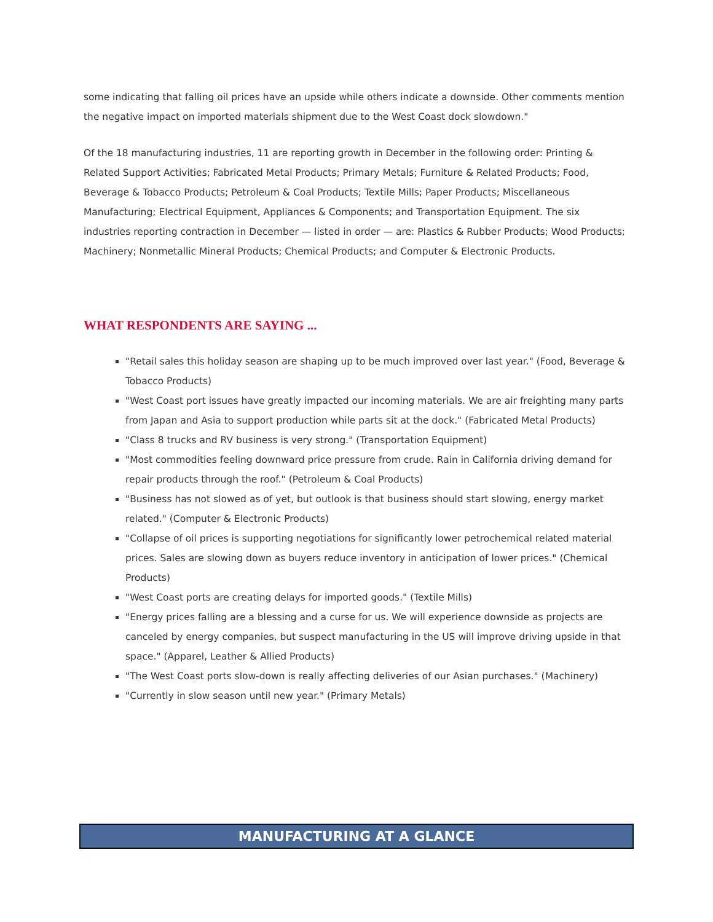some indicating that falling oil prices have an upside while others indicate a downside. Other comments mention the negative impact on imported materials shipment due to the West Coast dock slowdown."
Of the 18 manufacturing industries, 11 are reporting growth in December in the following order: Printing & Related Support Activities; Fabricated Metal Products; Primary Metals; Furniture & Related Products; Food, Beverage & Tobacco Products; Petroleum & Coal Products; Textile Mills; Paper Products; Miscellaneous Manufacturing; Electrical Equipment, Appliances & Components; and Transportation Equipment. The six industries reporting contraction in December — listed in order — are: Plastics & Rubber Products; Wood Products; Machinery; Nonmetallic Mineral Products; Chemical Products; and Computer & Electronic Products.
WHAT RESPONDENTS ARE SAYING ...
"Retail sales this holiday season are shaping up to be much improved over last year." (Food, Beverage & Tobacco Products)
"West Coast port issues have greatly impacted our incoming materials. We are air freighting many parts from Japan and Asia to support production while parts sit at the dock." (Fabricated Metal Products)
"Class 8 trucks and RV business is very strong." (Transportation Equipment)
"Most commodities feeling downward price pressure from crude. Rain in California driving demand for repair products through the roof." (Petroleum & Coal Products)
"Business has not slowed as of yet, but outlook is that business should start slowing, energy market related." (Computer & Electronic Products)
"Collapse of oil prices is supporting negotiations for significantly lower petrochemical related material prices. Sales are slowing down as buyers reduce inventory in anticipation of lower prices." (Chemical Products)
"West Coast ports are creating delays for imported goods." (Textile Mills)
"Energy prices falling are a blessing and a curse for us. We will experience downside as projects are canceled by energy companies, but suspect manufacturing in the US will improve driving upside in that space." (Apparel, Leather & Allied Products)
"The West Coast ports slow-down is really affecting deliveries of our Asian purchases." (Machinery)
"Currently in slow season until new year." (Primary Metals)
MANUFACTURING AT A GLANCE